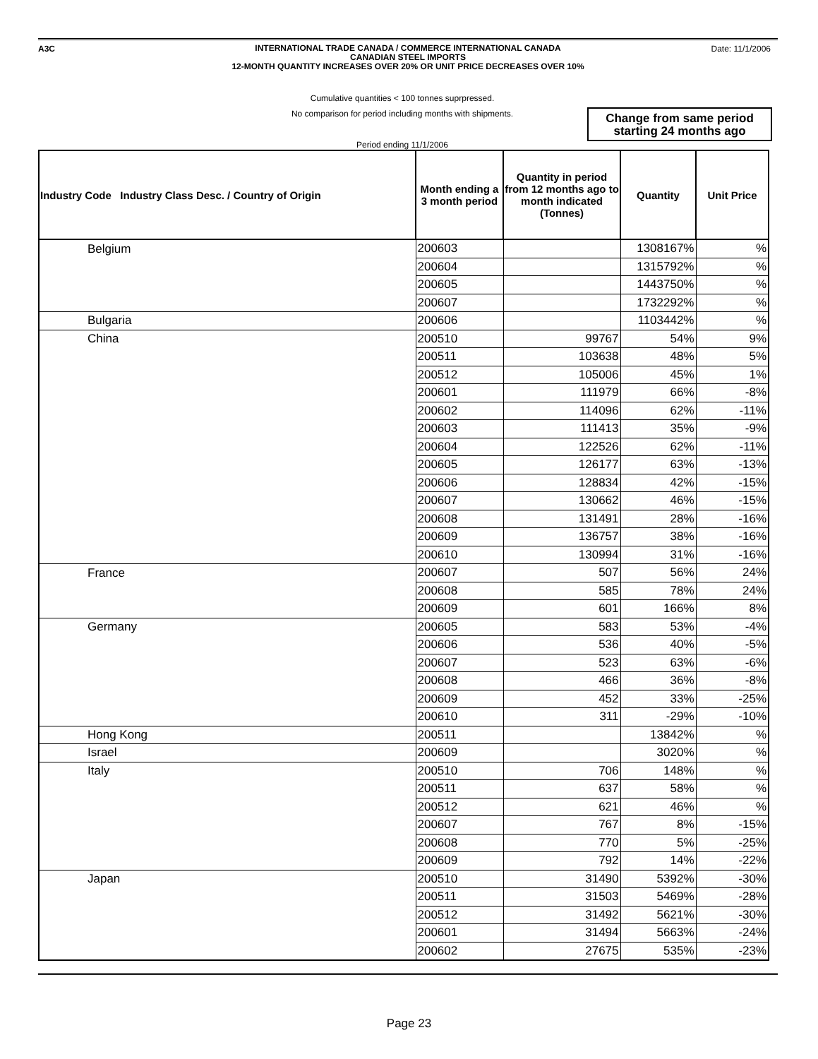A3C Date: 11/1/2006
INTERNATIONAL TRADE CANADA / COMMERCE INTERNATIONAL CANADA
CANADIAN STEEL IMPORTS
12-MONTH QUANTITY INCREASES OVER 20% OR UNIT PRICE DECREASES OVER 10%
Cumulative quantities < 100 tonnes suprpressed.
No comparison for period including months with shipments.
Period ending 11/1/2006
Change from same period starting 24 months ago
| Industry Code Industry Class Desc. / Country of Origin | Month ending a 3 month period | Quantity in period from 12 months ago to month indicated (Tonnes) | Quantity | Unit Price |
| --- | --- | --- | --- | --- |
| Belgium | 200603 | | 1308167% | % |
| | 200604 | | 1315792% | % |
| | 200605 | | 1443750% | % |
| | 200607 | | 1732292% | % |
| Bulgaria | 200606 | | 1103442% | % |
| China | 200510 | 99767 | 54% | 9% |
| | 200511 | 103638 | 48% | 5% |
| | 200512 | 105006 | 45% | 1% |
| | 200601 | 111979 | 66% | -8% |
| | 200602 | 114096 | 62% | -11% |
| | 200603 | 111413 | 35% | -9% |
| | 200604 | 122526 | 62% | -11% |
| | 200605 | 126177 | 63% | -13% |
| | 200606 | 128834 | 42% | -15% |
| | 200607 | 130662 | 46% | -15% |
| | 200608 | 131491 | 28% | -16% |
| | 200609 | 136757 | 38% | -16% |
| | 200610 | 130994 | 31% | -16% |
| France | 200607 | 507 | 56% | 24% |
| | 200608 | 585 | 78% | 24% |
| | 200609 | 601 | 166% | 8% |
| Germany | 200605 | 583 | 53% | -4% |
| | 200606 | 536 | 40% | -5% |
| | 200607 | 523 | 63% | -6% |
| | 200608 | 466 | 36% | -8% |
| | 200609 | 452 | 33% | -25% |
| | 200610 | 311 | -29% | -10% |
| Hong Kong | 200511 | | 13842% | % |
| Israel | 200609 | | 3020% | % |
| Italy | 200510 | 706 | 148% | % |
| | 200511 | 637 | 58% | % |
| | 200512 | 621 | 46% | % |
| | 200607 | 767 | 8% | -15% |
| | 200608 | 770 | 5% | -25% |
| | 200609 | 792 | 14% | -22% |
| Japan | 200510 | 31490 | 5392% | -30% |
| | 200511 | 31503 | 5469% | -28% |
| | 200512 | 31492 | 5621% | -30% |
| | 200601 | 31494 | 5663% | -24% |
| | 200602 | 27675 | 535% | -23% |
Page 23